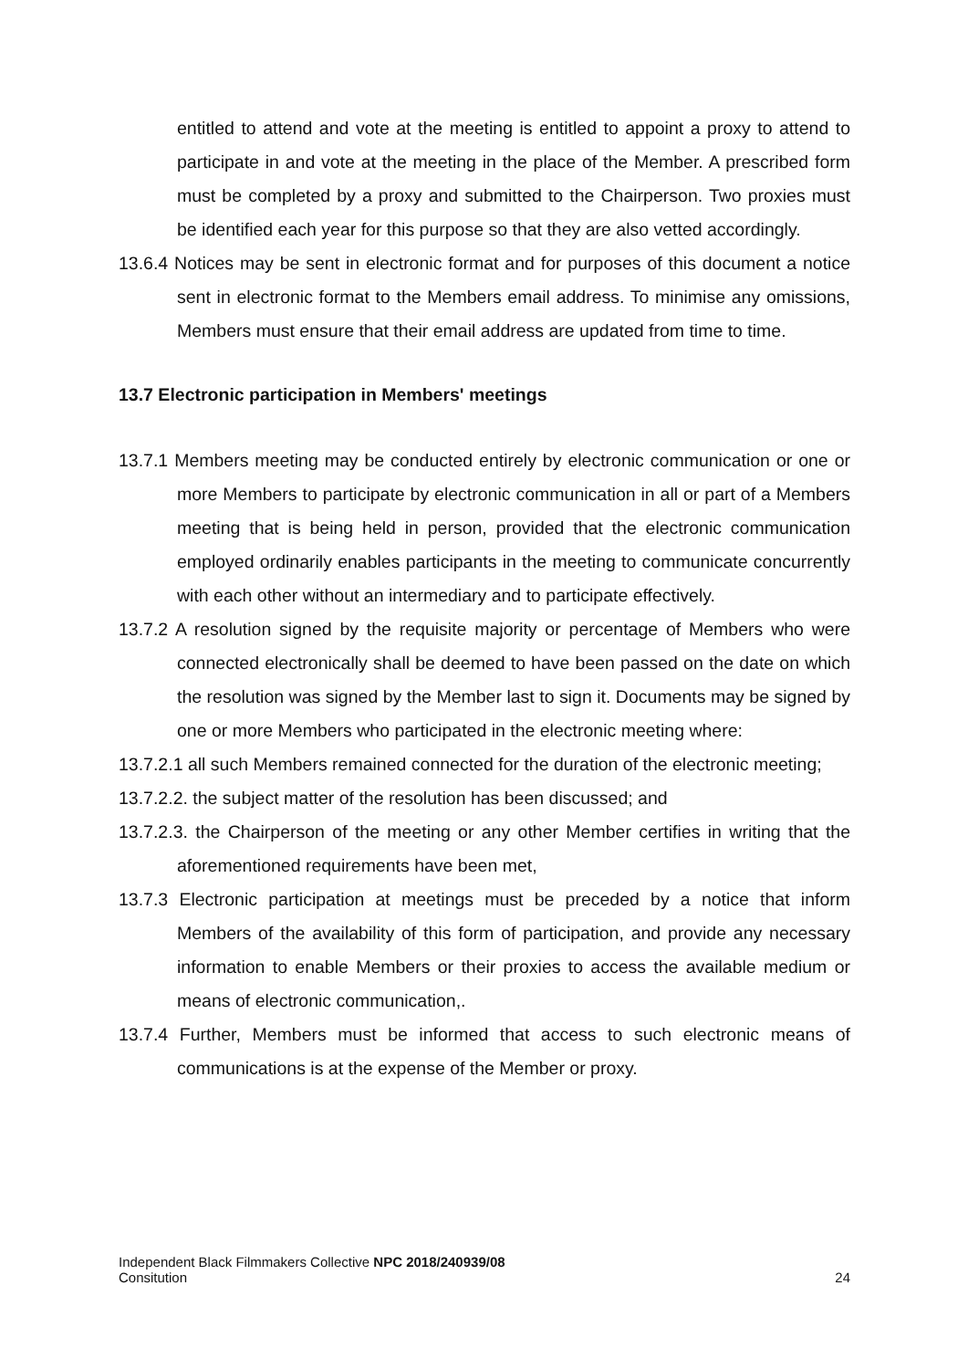entitled to attend and vote at the meeting is entitled to appoint a proxy to attend to participate in and vote at the meeting in the place of the Member. A prescribed form must be completed by a proxy and submitted to the Chairperson. Two proxies must be identified each year for this purpose so that they are also vetted accordingly.
13.6.4 Notices may be sent in electronic format and for purposes of this document a notice sent in electronic format to the Members email address. To minimise any omissions, Members must ensure that their email address are updated from time to time.
13.7 Electronic participation in Members' meetings
13.7.1 Members meeting may be conducted entirely by electronic communication or one or more Members to participate by electronic communication in all or part of a Members meeting that is being held in person, provided that the electronic communication employed ordinarily enables participants in the meeting to communicate concurrently with each other without an intermediary and to participate effectively.
13.7.2 A resolution signed by the requisite majority or percentage of Members who were connected electronically shall be deemed to have been passed on the date on which the resolution was signed by the Member last to sign it. Documents may be signed by one or more Members who participated in the electronic meeting where:
13.7.2.1 all such Members remained connected for the duration of the electronic meeting;
13.7.2.2. the subject matter of the resolution has been discussed; and
13.7.2.3. the Chairperson of the meeting or any other Member certifies in writing that the aforementioned requirements have been met,
13.7.3 Electronic participation at meetings must be preceded by a notice that inform Members of the availability of this form of participation, and provide any necessary information to enable Members or their proxies to access the available medium or means of electronic communication,.
13.7.4 Further, Members must be informed that access to such electronic means of communications is at the expense of the Member or proxy.
Independent Black Filmmakers Collective NPC 2018/240939/08
Consitution 24